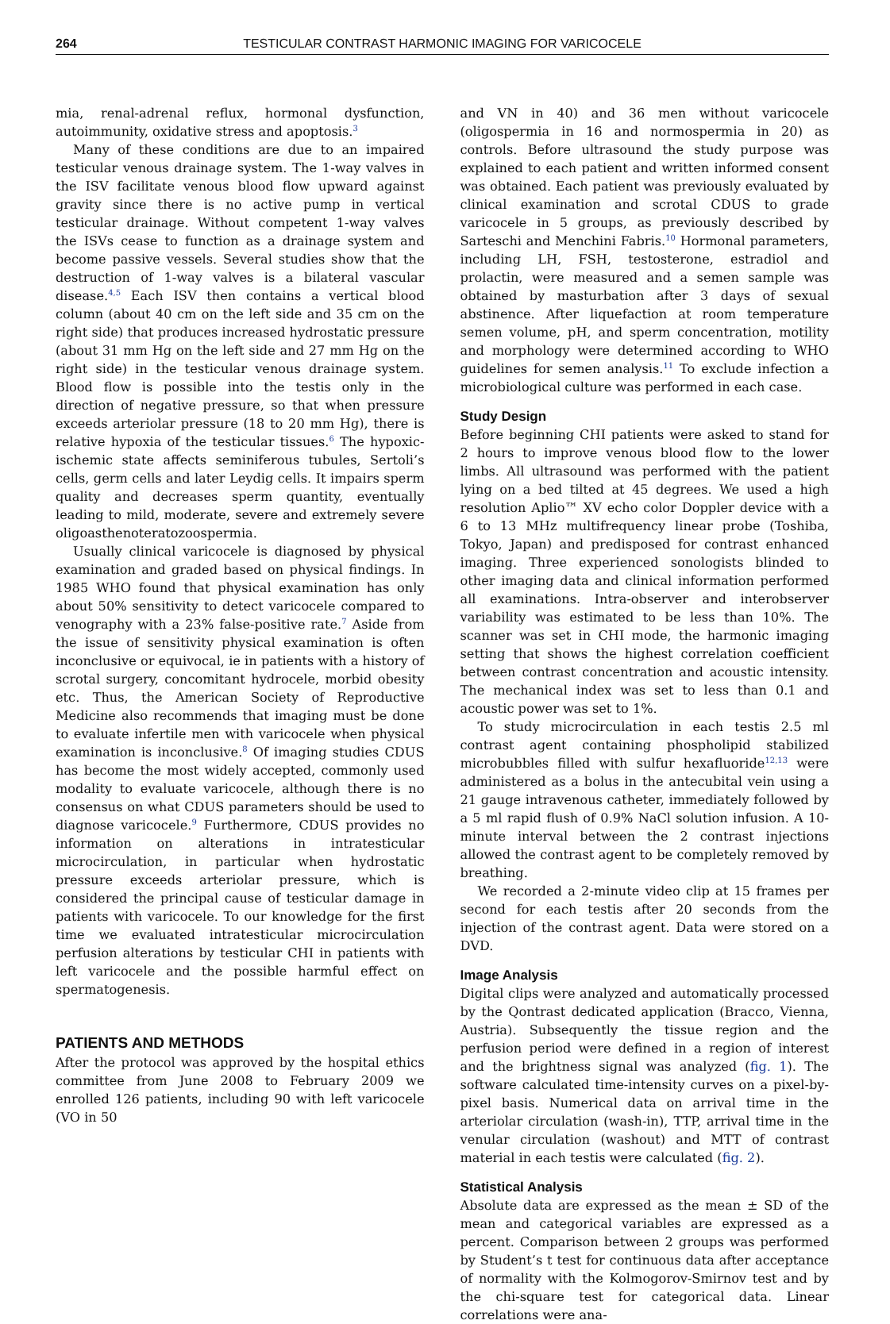264 TESTICULAR CONTRAST HARMONIC IMAGING FOR VARICOCELE
mia, renal-adrenal reflux, hormonal dysfunction, autoimmunity, oxidative stress and apoptosis.<sup>3</sup>
Many of these conditions are due to an impaired testicular venous drainage system. The 1-way valves in the ISV facilitate venous blood flow upward against gravity since there is no active pump in vertical testicular drainage. Without competent 1-way valves the ISVs cease to function as a drainage system and become passive vessels. Several studies show that the destruction of 1-way valves is a bilateral vascular disease.<sup>4,5</sup> Each ISV then contains a vertical blood column (about 40 cm on the left side and 35 cm on the right side) that produces increased hydrostatic pressure (about 31 mm Hg on the left side and 27 mm Hg on the right side) in the testicular venous drainage system. Blood flow is possible into the testis only in the direction of negative pressure, so that when pressure exceeds arteriolar pressure (18 to 20 mm Hg), there is relative hypoxia of the testicular tissues.<sup>6</sup> The hypoxic-ischemic state affects seminiferous tubules, Sertoli’s cells, germ cells and later Leydig cells. It impairs sperm quality and decreases sperm quantity, eventually leading to mild, moderate, severe and extremely severe oligoasthenoteratozoospermia.
Usually clinical varicocele is diagnosed by physical examination and graded based on physical findings. In 1985 WHO found that physical examination has only about 50% sensitivity to detect varicocele compared to venography with a 23% false-positive rate.<sup>7</sup> Aside from the issue of sensitivity physical examination is often inconclusive or equivocal, ie in patients with a history of scrotal surgery, concomitant hydrocele, morbid obesity etc. Thus, the American Society of Reproductive Medicine also recommends that imaging must be done to evaluate infertile men with varicocele when physical examination is inconclusive.<sup>8</sup> Of imaging studies CDUS has become the most widely accepted, commonly used modality to evaluate varicocele, although there is no consensus on what CDUS parameters should be used to diagnose varicocele.<sup>9</sup> Furthermore, CDUS provides no information on alterations in intratesticular microcirculation, in particular when hydrostatic pressure exceeds arteriolar pressure, which is considered the principal cause of testicular damage in patients with varicocele. To our knowledge for the first time we evaluated intratesticular microcirculation perfusion alterations by testicular CHI in patients with left varicocele and the possible harmful effect on spermatogenesis.
PATIENTS AND METHODS
After the protocol was approved by the hospital ethics committee from June 2008 to February 2009 we enrolled 126 patients, including 90 with left varicocele (VO in 50
and VN in 40) and 36 men without varicocele (oligospermia in 16 and normospermia in 20) as controls. Before ultrasound the study purpose was explained to each patient and written informed consent was obtained. Each patient was previously evaluated by clinical examination and scrotal CDUS to grade varicocele in 5 groups, as previously described by Sarteschi and Menchini Fabris.<sup>10</sup> Hormonal parameters, including LH, FSH, testosterone, estradiol and prolactin, were measured and a semen sample was obtained by masturbation after 3 days of sexual abstinence. After liquefaction at room temperature semen volume, pH, and sperm concentration, motility and morphology were determined according to WHO guidelines for semen analysis.<sup>11</sup> To exclude infection a microbiological culture was performed in each case.
Study Design
Before beginning CHI patients were asked to stand for 2 hours to improve venous blood flow to the lower limbs. All ultrasound was performed with the patient lying on a bed tilted at 45 degrees. We used a high resolution Aplio™ XV echo color Doppler device with a 6 to 13 MHz multifrequency linear probe (Toshiba, Tokyo, Japan) and predisposed for contrast enhanced imaging. Three experienced sonologists blinded to other imaging data and clinical information performed all examinations. Intra-observer and interobserver variability was estimated to be less than 10%. The scanner was set in CHI mode, the harmonic imaging setting that shows the highest correlation coefficient between contrast concentration and acoustic intensity. The mechanical index was set to less than 0.1 and acoustic power was set to 1%.
To study microcirculation in each testis 2.5 ml contrast agent containing phospholipid stabilized microbubbles filled with sulfur hexafluoride<sup>12,13</sup> were administered as a bolus in the antecubital vein using a 21 gauge intravenous catheter, immediately followed by a 5 ml rapid flush of 0.9% NaCl solution infusion. A 10-minute interval between the 2 contrast injections allowed the contrast agent to be completely removed by breathing.
We recorded a 2-minute video clip at 15 frames per second for each testis after 20 seconds from the injection of the contrast agent. Data were stored on a DVD.
Image Analysis
Digital clips were analyzed and automatically processed by the Qontrast dedicated application (Bracco, Vienna, Austria). Subsequently the tissue region and the perfusion period were defined in a region of interest and the brightness signal was analyzed (fig. 1). The software calculated time-intensity curves on a pixel-by-pixel basis. Numerical data on arrival time in the arteriolar circulation (wash-in), TTP, arrival time in the venular circulation (washout) and MTT of contrast material in each testis were calculated (fig. 2).
Statistical Analysis
Absolute data are expressed as the mean ± SD of the mean and categorical variables are expressed as a percent. Comparison between 2 groups was performed by Student’s t test for continuous data after acceptance of normality with the Kolmogorov-Smirnov test and by the chi-square test for categorical data. Linear correlations were ana-